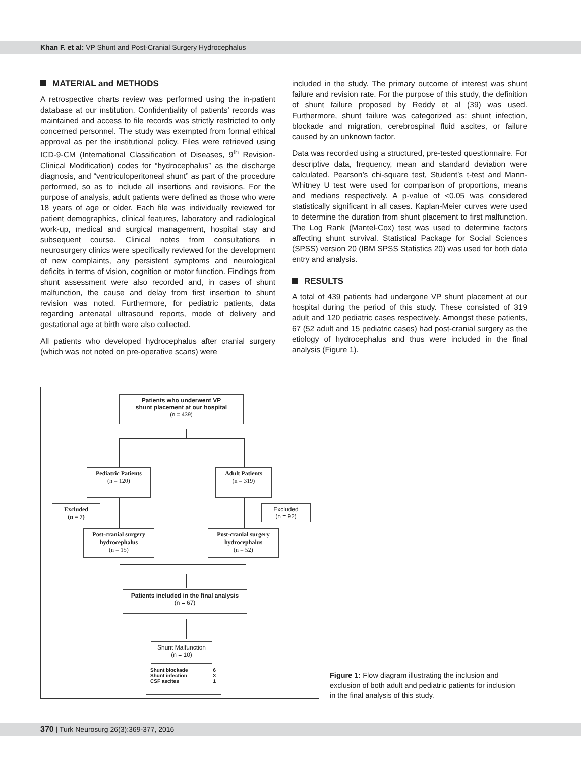Khan F. et al: VP Shunt and Post-Cranial Surgery Hydrocephalus
MATERIAL and METHODS
A retrospective charts review was performed using the in-patient database at our institution. Confidentiality of patients’ records was maintained and access to file records was strictly restricted to only concerned personnel. The study was exempted from formal ethical approval as per the institutional policy. Files were retrieved using ICD-9-CM (International Classification of Diseases, 9<sup>th</sup> Revision-Clinical Modification) codes for “hydrocephalus” as the discharge diagnosis, and “ventriculoperitoneal shunt” as part of the procedure performed, so as to include all insertions and revisions. For the purpose of analysis, adult patients were defined as those who were 18 years of age or older. Each file was individually reviewed for patient demographics, clinical features, laboratory and radiological work-up, medical and surgical management, hospital stay and subsequent course. Clinical notes from consultations in neurosurgery clinics were specifically reviewed for the development of new complaints, any persistent symptoms and neurological deficits in terms of vision, cognition or motor function. Findings from shunt assessment were also recorded and, in cases of shunt malfunction, the cause and delay from first insertion to shunt revision was noted. Furthermore, for pediatric patients, data regarding antenatal ultrasound reports, mode of delivery and gestational age at birth were also collected.
All patients who developed hydrocephalus after cranial surgery (which was not noted on pre-operative scans) were
included in the study. The primary outcome of interest was shunt failure and revision rate. For the purpose of this study, the definition of shunt failure proposed by Reddy et al (39) was used. Furthermore, shunt failure was categorized as: shunt infection, blockade and migration, cerebrospinal fluid ascites, or failure caused by an unknown factor.
Data was recorded using a structured, pre-tested questionnaire. For descriptive data, frequency, mean and standard deviation were calculated. Pearson’s chi-square test, Student’s t-test and Mann-Whitney U test were used for comparison of proportions, means and medians respectively. A p-value of <0.05 was considered statistically significant in all cases. Kaplan-Meier curves were used to determine the duration from shunt placement to first malfunction. The Log Rank (Mantel-Cox) test was used to determine factors affecting shunt survival. Statistical Package for Social Sciences (SPSS) version 20 (IBM SPSS Statistics 20) was used for both data entry and analysis.
RESULTS
A total of 439 patients had undergone VP shunt placement at our hospital during the period of this study. These consisted of 319 adult and 120 pediatric cases respectively. Amongst these patients, 67 (52 adult and 15 pediatric cases) had post-cranial surgery as the etiology of hydrocephalus and thus were included in the final analysis (Figure 1).
Patients who underwent VP
shunt placement at our hospital
(n = 439)
Pediatric Patients
(n = 120)
Adult Patients
(n = 319)
Excluded
(n = 7)
Excluded
(n = 92)
Post-cranial surgery
hydrocephalus
(n = 15)
Post-cranial surgery
hydrocephalus
(n = 52)
Patients included in the final analysis
(n = 67)
Shunt Malfunction
(n = 10)
Shunt blockade 6
Shunt infection 3
CSF ascites 1
Figure 1: Flow diagram illustrating the inclusion and exclusion of both adult and pediatric patients for inclusion in the final analysis of this study.
370 | Turk Neurosurg 26(3):369-377, 2016